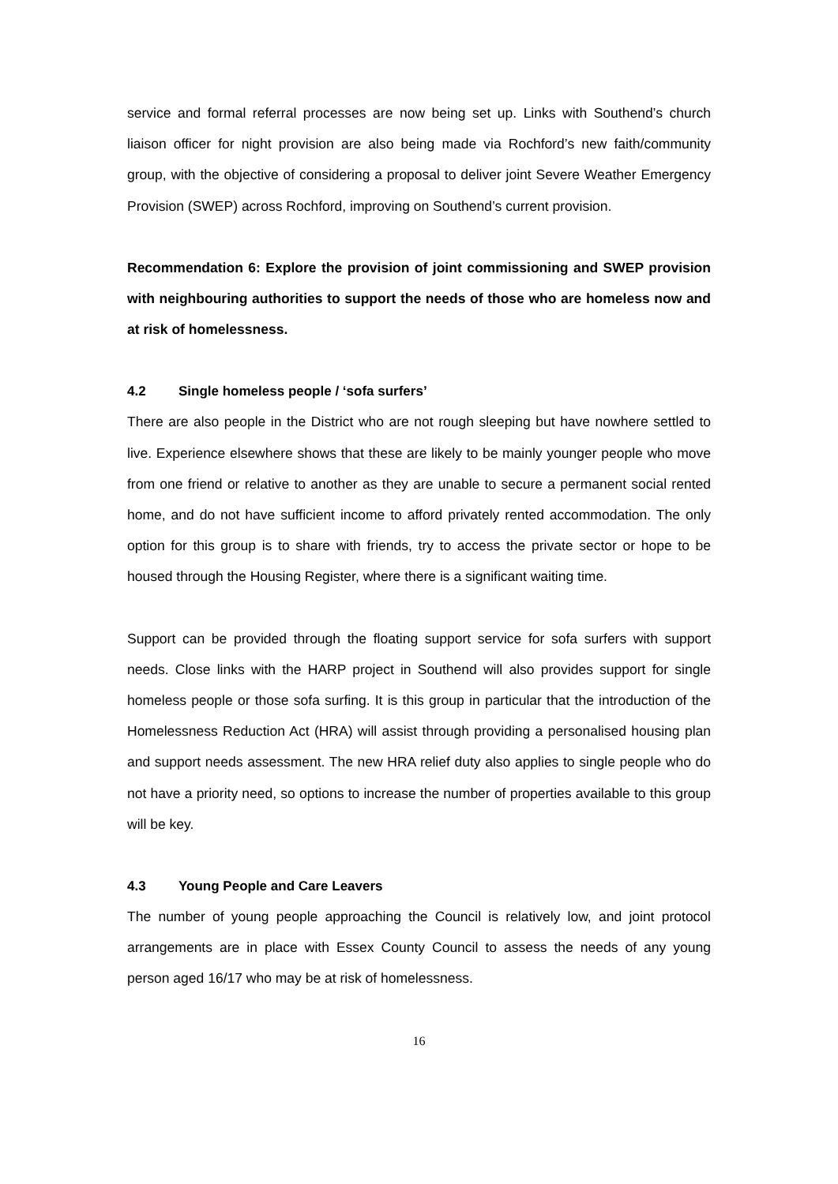service and formal referral processes are now being set up. Links with Southend’s church liaison officer for night provision are also being made via Rochford’s new faith/community group, with the objective of considering a proposal to deliver joint Severe Weather Emergency Provision (SWEP) across Rochford, improving on Southend’s current provision.
Recommendation 6: Explore the provision of joint commissioning and SWEP provision with neighbouring authorities to support the needs of those who are homeless now and at risk of homelessness.
4.2 Single homeless people / ‘sofa surfers’
There are also people in the District who are not rough sleeping but have nowhere settled to live. Experience elsewhere shows that these are likely to be mainly younger people who move from one friend or relative to another as they are unable to secure a permanent social rented home, and do not have sufficient income to afford privately rented accommodation. The only option for this group is to share with friends, try to access the private sector or hope to be housed through the Housing Register, where there is a significant waiting time.
Support can be provided through the floating support service for sofa surfers with support needs. Close links with the HARP project in Southend will also provides support for single homeless people or those sofa surfing. It is this group in particular that the introduction of the Homelessness Reduction Act (HRA) will assist through providing a personalised housing plan and support needs assessment. The new HRA relief duty also applies to single people who do not have a priority need, so options to increase the number of properties available to this group will be key.
4.3 Young People and Care Leavers
The number of young people approaching the Council is relatively low, and joint protocol arrangements are in place with Essex County Council to assess the needs of any young person aged 16/17 who may be at risk of homelessness.
16